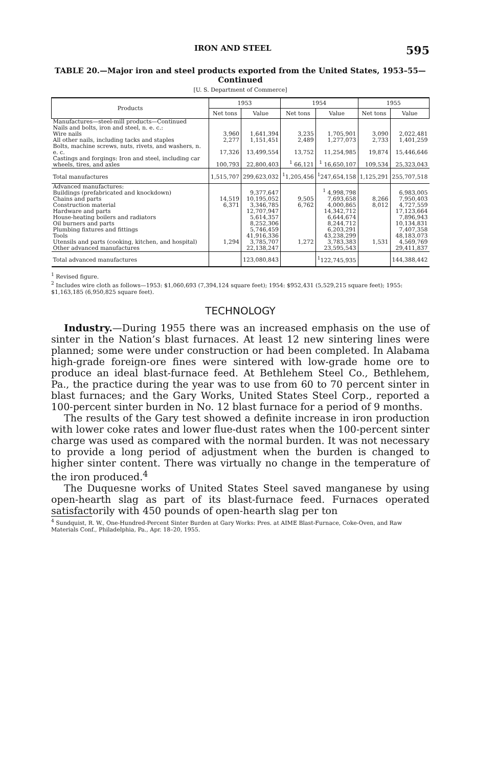IRON AND STEEL 595
TABLE 20.—Major iron and steel products exported from the United States, 1953–55—Continued
[U. S. Department of Commerce]
| Products | 1953 | | 1954 | | 1955 | |
| --- | --- | --- | --- | --- | --- | --- |
| | Net tons | Value | Net tons | Value | Net tons | Value |
| Manufactures—steel-mill products—Continued Nails and bolts, iron and steel, n. e. c.: Wire nails | 3,960 | 1,641,394 | 3,235 | 1,705,901 | 3,090 | 2,022,481 |
| All other nails, including tacks and staples | 2,277 | 1,151,451 | 2,489 | 1,277,073 | 2,733 | 1,401,259 |
| Bolts, machine screws, nuts, rivets, and washers, n. e. c. | 17,326 | 13,499,554 | 13,752 | 11,254,985 | 19,874 | 15,446,646 |
| Castings and forgings: Iron and steel, including car wheels, tires, and axles | 100,793 | 22,800,403 | <sup>1</sup> 66,121 | <sup>1</sup> 16,650,107 | 109,534 | 25,323,043 |
| Total manufactures | 1,515,707 | 299,623,032 | <sup>1</sup> 1,205,456 | <sup>1</sup> 247,654,158 | 1,125,291 | 255,707,518 |
| Advanced manufactures: Buildings (prefabricated and knockdown) | | 9,377,647 | | <sup>1</sup> 4,998,798 | | 6,983,005 |
| Chains and parts | 14,519 | 10,195,052 | 9,505 | 7,693,658 | 8,266 | 7,950,403 |
| Construction material | 6,371 | 3,346,785 | 6,762 | 4,000,865 | 8,012 | 4,727,559 |
| Hardware and parts | | 12,707,947 | | 14,342,712 | | 17,123,664 |
| House-heating boilers and radiators | | 5,614,357 | | 6,644,674 | | 7,896,943 |
| Oil burners and parts | | 8,252,306 | | 8,244,712 | | 10,134,831 |
| Plumbing fixtures and fittings | | 5,746,459 | | 6,203,291 | | 7,407,358 |
| Tools | | 41,916,336 | | 43,238,299 | | 48,183,073 |
| Utensils and parts (cooking, kitchen, and hospital) | 1,294 | 3,785,707 | 1,272 | 3,783,383 | 1,531 | 4,569,769 |
| Other advanced manufactures | | 22,138,247 | | 23,595,543 | | 29,411,837 |
| Total advanced manufactures | | 123,080,843 | | <sup>1</sup> 122,745,935 | | 144,388,442 |
<sup>1</sup> Revised figure.
<sup>2</sup> Includes wire cloth as follows—1953: $1,060,693 (7,394,124 square feet); 1954: $952,431 (5,529,215 square feet); 1955: $1,163,185 (6,950,825 square feet).
TECHNOLOGY
Industry.—During 1955 there was an increased emphasis on the use of sinter in the Nation’s blast furnaces. At least 12 new sintering lines were planned; some were under construction or had been completed. In Alabama high-grade foreign-ore fines were sintered with low-grade home ore to produce an ideal blast-furnace feed. At Bethlehem Steel Co., Bethlehem, Pa., the practice during the year was to use from 60 to 70 percent sinter in blast furnaces; and the Gary Works, United States Steel Corp., reported a 100-percent sinter burden in No. 12 blast furnace for a period of 9 months.
The results of the Gary test showed a definite increase in iron production with lower coke rates and lower flue-dust rates when the 100-percent sinter charge was used as compared with the normal burden. It was not necessary to provide a long period of adjustment when the burden is changed to higher sinter content. There was virtually no change in the temperature of the iron produced.<sup>4</sup>
The Duquesne works of United States Steel saved manganese by using open-hearth slag as part of its blast-furnace feed. Furnaces operated satisfactorily with 450 pounds of open-hearth slag per ton
<sup>4</sup> Sundquist, R. W., One-Hundred-Percent Sinter Burden at Gary Works: Pres. at AIME Blast-Furnace, Coke-Oven, and Raw Materials Conf., Philadelphia, Pa., Apr. 18–20, 1955.